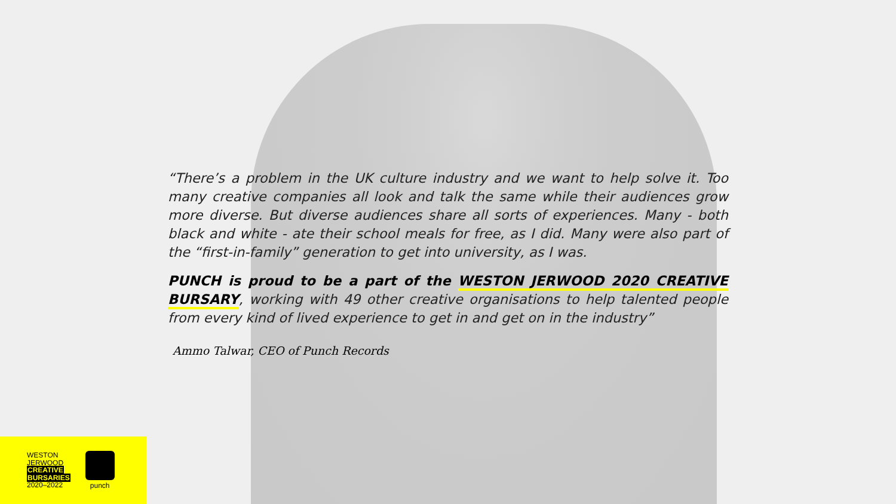“There’s a problem in the UK culture industry and we want to help solve it. Too many creative companies all look and talk the same while their audiences grow more diverse. But diverse audiences share all sorts of experiences. Many - both black and white - ate their school meals for free, as I did. Many were also part of the “first-in-family” generation to get into university, as I was.
PUNCH is proud to be a part of the WESTON JERWOOD 2020 CREATIVE BURSARY, working with 49 other creative organisations to help talented people from every kind of lived experience to get in and get on in the industry”
Ammo Talwar, CEO of Punch Records
WESTON
JERWOOD
CREATIVE
BURSARIES
2020–2022
punch